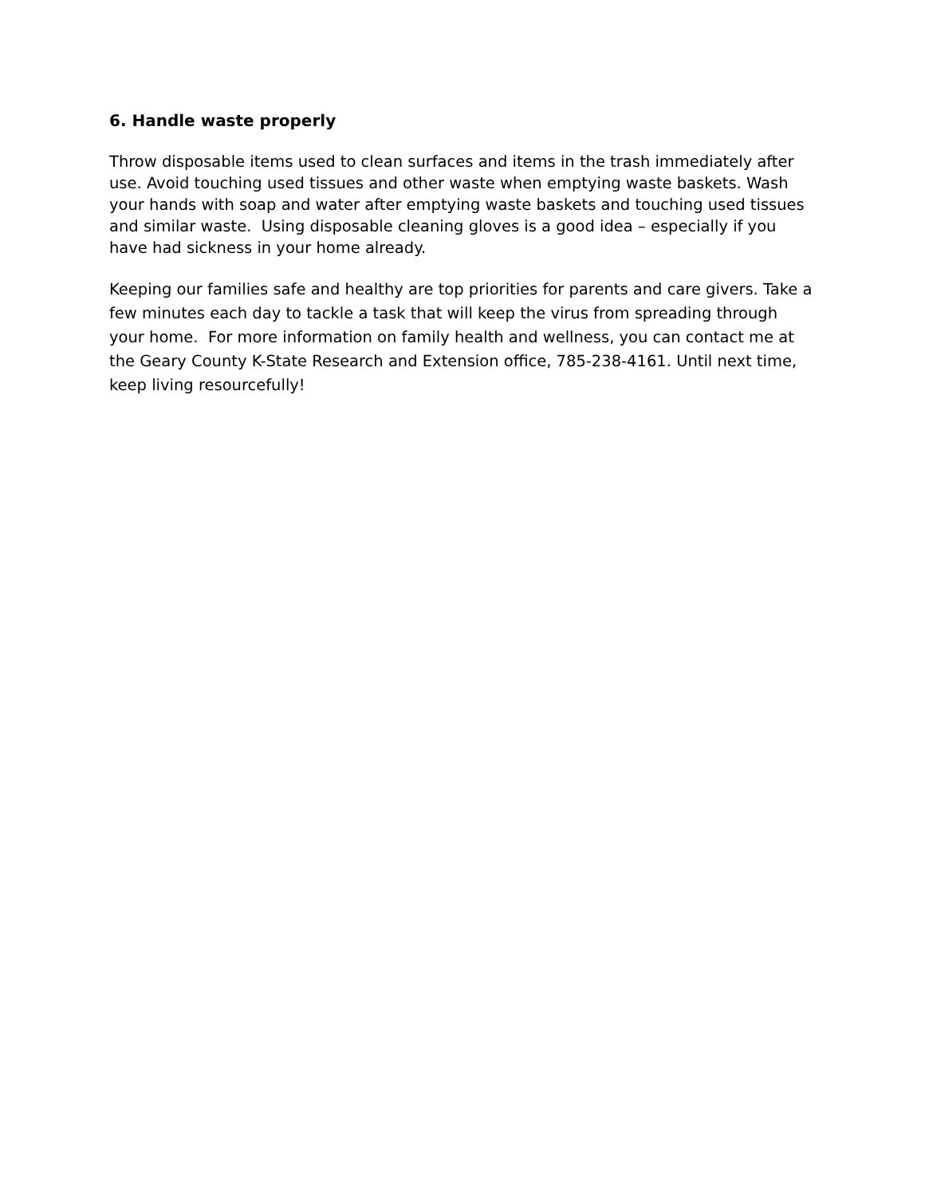6. Handle waste properly
Throw disposable items used to clean surfaces and items in the trash immediately after use. Avoid touching used tissues and other waste when emptying waste baskets. Wash your hands with soap and water after emptying waste baskets and touching used tissues and similar waste. Using disposable cleaning gloves is a good idea – especially if you have had sickness in your home already.
Keeping our families safe and healthy are top priorities for parents and care givers. Take a few minutes each day to tackle a task that will keep the virus from spreading through your home. For more information on family health and wellness, you can contact me at the Geary County K-State Research and Extension office, 785-238-4161. Until next time, keep living resourcefully!